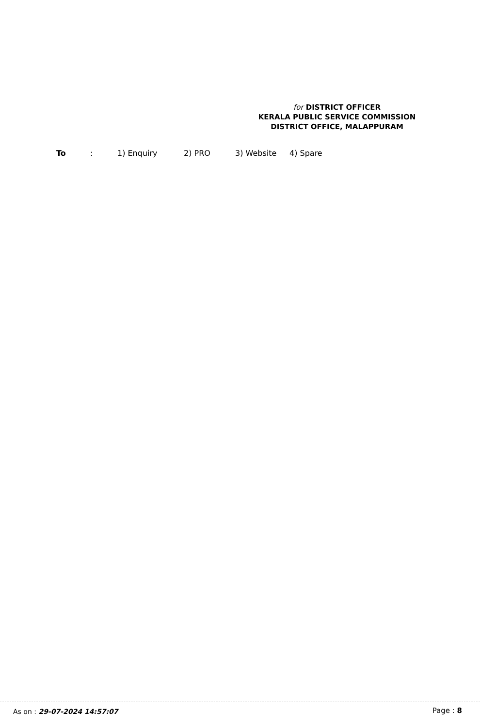for DISTRICT OFFICER
KERALA PUBLIC SERVICE COMMISSION
DISTRICT OFFICE, MALAPPURAM
To : 1) Enquiry 2) PRO 3) Website 4) Spare
As on : 29-07-2024 14:57:07 Page : 8